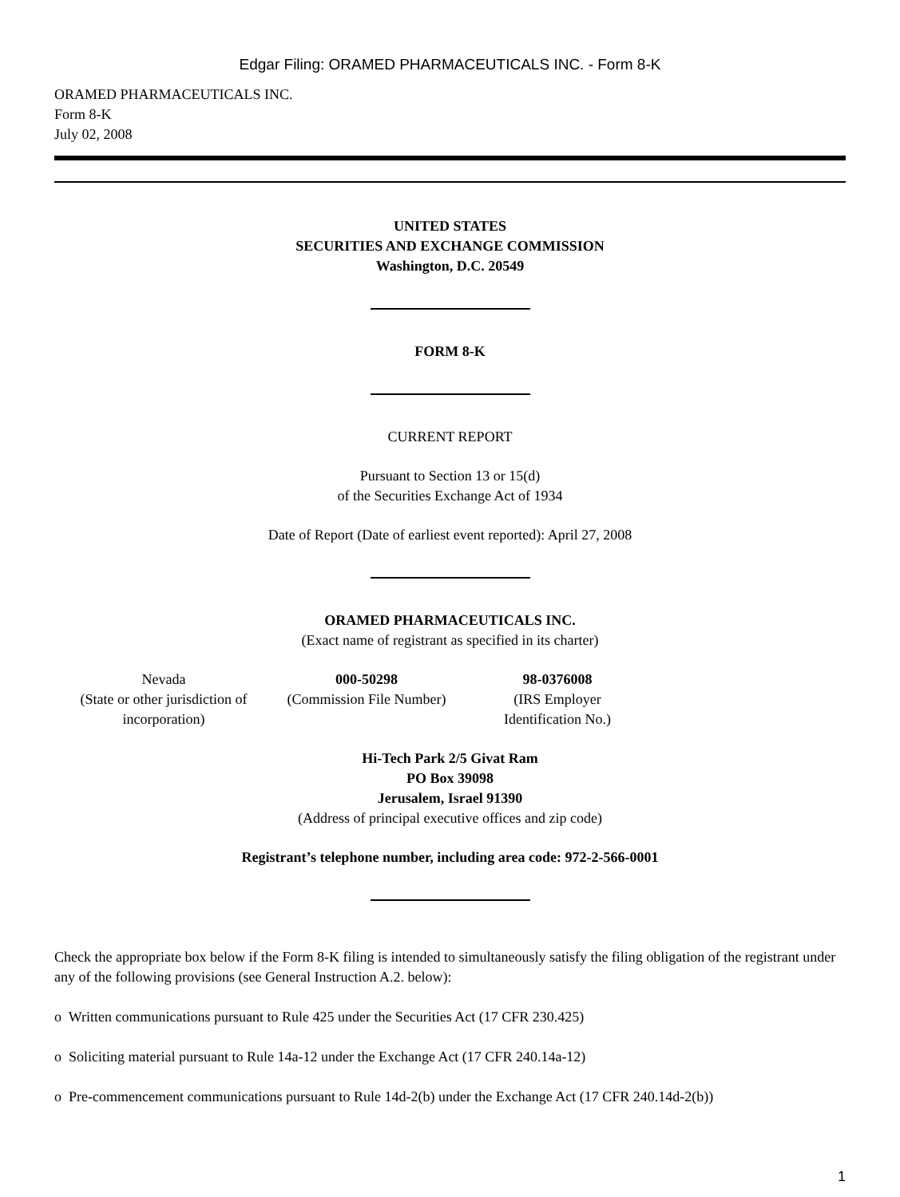Edgar Filing: ORAMED PHARMACEUTICALS INC. - Form 8-K
ORAMED PHARMACEUTICALS INC.
Form 8-K
July 02, 2008
UNITED STATES
SECURITIES AND EXCHANGE COMMISSION
Washington, D.C. 20549
FORM 8-K
CURRENT REPORT
Pursuant to Section 13 or 15(d)
of the Securities Exchange Act of 1934
Date of Report (Date of earliest event reported): April 27, 2008
ORAMED PHARMACEUTICALS INC.
(Exact name of registrant as specified in its charter)
| Nevada (State or other jurisdiction of incorporation) | 000-50298 (Commission File Number) | 98-0376008 (IRS Employer Identification No.) |
Hi-Tech Park 2/5 Givat Ram
PO Box 39098
Jerusalem, Israel 91390
(Address of principal executive offices and zip code)
Registrant’s telephone number, including area code: 972-2-566-0001
Check the appropriate box below if the Form 8-K filing is intended to simultaneously satisfy the filing obligation of the registrant under any of the following provisions (see General Instruction A.2. below):
o Written communications pursuant to Rule 425 under the Securities Act (17 CFR 230.425)
o Soliciting material pursuant to Rule 14a-12 under the Exchange Act (17 CFR 240.14a-12)
o Pre-commencement communications pursuant to Rule 14d-2(b) under the Exchange Act (17 CFR 240.14d-2(b))
1